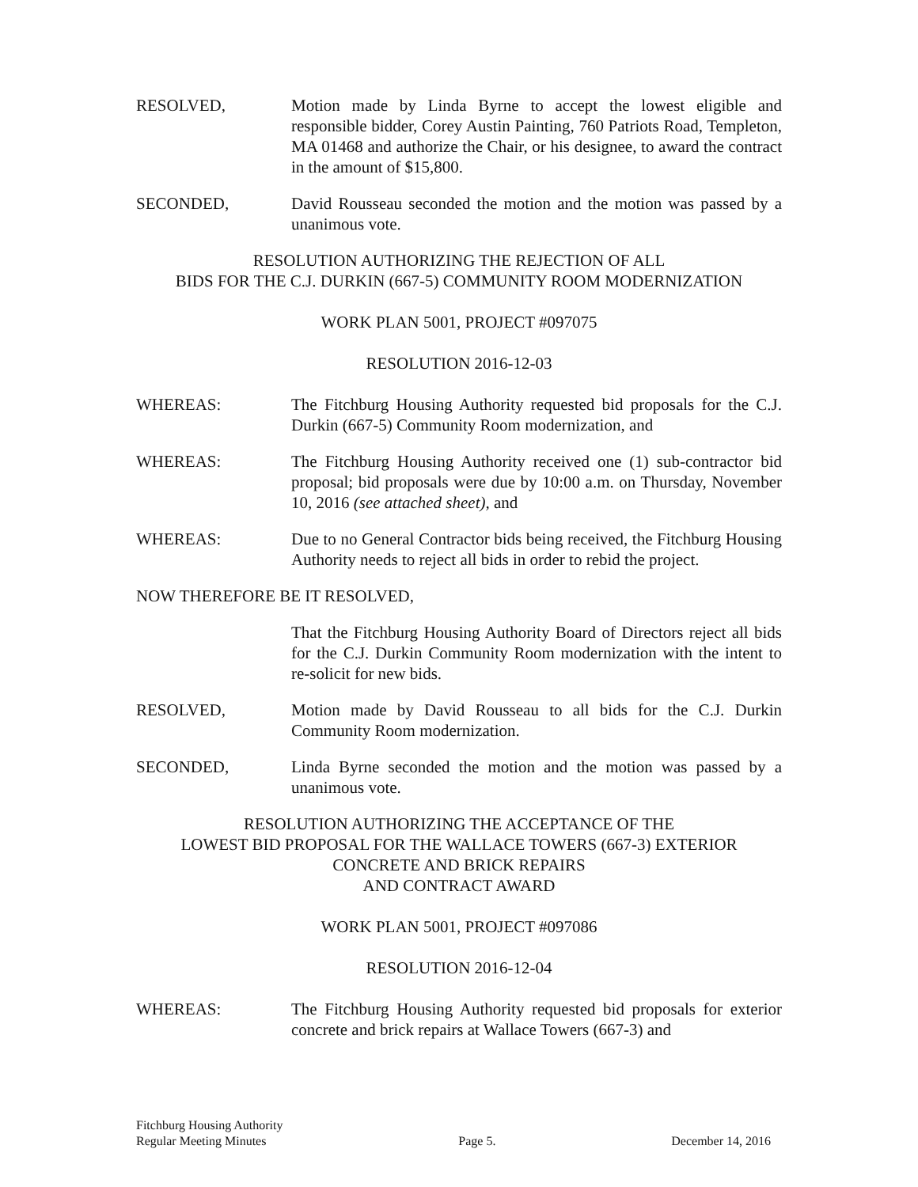RESOLVED, Motion made by Linda Byrne to accept the lowest eligible and responsible bidder, Corey Austin Painting, 760 Patriots Road, Templeton, MA 01468 and authorize the Chair, or his designee, to award the contract in the amount of $15,800.
SECONDED, David Rousseau seconded the motion and the motion was passed by a unanimous vote.
RESOLUTION AUTHORIZING THE REJECTION OF ALL
BIDS FOR THE C.J. DURKIN (667-5) COMMUNITY ROOM MODERNIZATION
WORK PLAN 5001, PROJECT #097075
RESOLUTION 2016-12-03
WHEREAS: The Fitchburg Housing Authority requested bid proposals for the C.J. Durkin (667-5) Community Room modernization, and
WHEREAS: The Fitchburg Housing Authority received one (1) sub-contractor bid proposal; bid proposals were due by 10:00 a.m. on Thursday, November 10, 2016 (see attached sheet), and
WHEREAS: Due to no General Contractor bids being received, the Fitchburg Housing Authority needs to reject all bids in order to rebid the project.
NOW THEREFORE BE IT RESOLVED,
That the Fitchburg Housing Authority Board of Directors reject all bids for the C.J. Durkin Community Room modernization with the intent to re-solicit for new bids.
RESOLVED, Motion made by David Rousseau to all bids for the C.J. Durkin Community Room modernization.
SECONDED, Linda Byrne seconded the motion and the motion was passed by a unanimous vote.
RESOLUTION AUTHORIZING THE ACCEPTANCE OF THE
LOWEST BID PROPOSAL FOR THE WALLACE TOWERS (667-3) EXTERIOR
CONCRETE AND BRICK REPAIRS
AND CONTRACT AWARD
WORK PLAN 5001, PROJECT #097086
RESOLUTION 2016-12-04
WHEREAS: The Fitchburg Housing Authority requested bid proposals for exterior concrete and brick repairs at Wallace Towers (667-3) and
Fitchburg Housing Authority
Regular Meeting Minutes
Page 5.
December 14, 2016